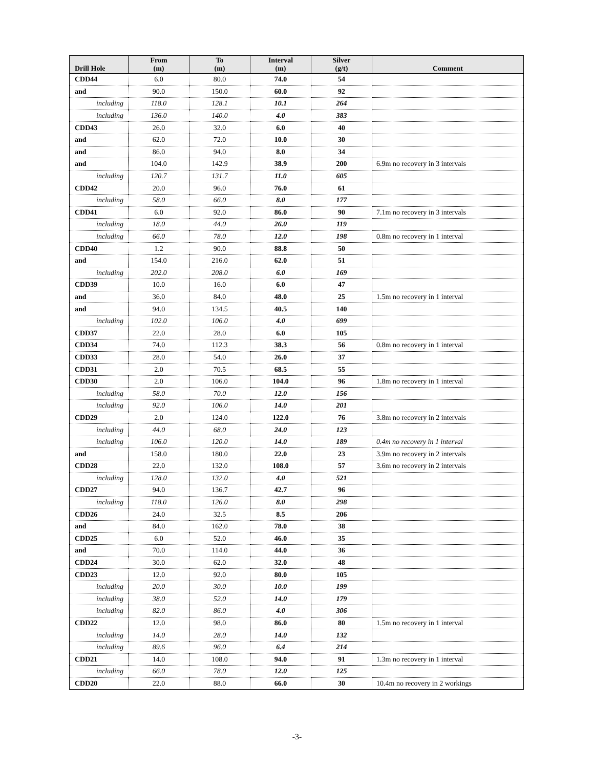| Drill Hole | From (m) | To (m) | Interval (m) | Silver (g/t) | Comment |
| --- | --- | --- | --- | --- | --- |
| CDD44 | 6.0 | 80.0 | 74.0 | 54 | |
| and | 90.0 | 150.0 | 60.0 | 92 | |
| including | 118.0 | 128.1 | 10.1 | 264 | |
| including | 136.0 | 140.0 | 4.0 | 383 | |
| CDD43 | 26.0 | 32.0 | 6.0 | 40 | |
| and | 62.0 | 72.0 | 10.0 | 30 | |
| and | 86.0 | 94.0 | 8.0 | 34 | |
| and | 104.0 | 142.9 | 38.9 | 200 | 6.9m no recovery in 3 intervals |
| including | 120.7 | 131.7 | 11.0 | 605 | |
| CDD42 | 20.0 | 96.0 | 76.0 | 61 | |
| including | 58.0 | 66.0 | 8.0 | 177 | |
| CDD41 | 6.0 | 92.0 | 86.0 | 90 | 7.1m no recovery in 3 intervals |
| including | 18.0 | 44.0 | 26.0 | 119 | |
| including | 66.0 | 78.0 | 12.0 | 198 | 0.8m no recovery in 1 interval |
| CDD40 | 1.2 | 90.0 | 88.8 | 50 | |
| and | 154.0 | 216.0 | 62.0 | 51 | |
| including | 202.0 | 208.0 | 6.0 | 169 | |
| CDD39 | 10.0 | 16.0 | 6.0 | 47 | |
| and | 36.0 | 84.0 | 48.0 | 25 | 1.5m no recovery in 1 interval |
| and | 94.0 | 134.5 | 40.5 | 140 | |
| including | 102.0 | 106.0 | 4.0 | 699 | |
| CDD37 | 22.0 | 28.0 | 6.0 | 105 | |
| CDD34 | 74.0 | 112.3 | 38.3 | 56 | 0.8m no recovery in 1 interval |
| CDD33 | 28.0 | 54.0 | 26.0 | 37 | |
| CDD31 | 2.0 | 70.5 | 68.5 | 55 | |
| CDD30 | 2.0 | 106.0 | 104.0 | 96 | 1.8m no recovery in 1 interval |
| including | 58.0 | 70.0 | 12.0 | 156 | |
| including | 92.0 | 106.0 | 14.0 | 201 | |
| CDD29 | 2.0 | 124.0 | 122.0 | 76 | 3.8m no recovery in 2 intervals |
| including | 44.0 | 68.0 | 24.0 | 123 | |
| including | 106.0 | 120.0 | 14.0 | 189 | 0.4m no recovery in 1 interval |
| and | 158.0 | 180.0 | 22.0 | 23 | 3.9m no recovery in 2 intervals |
| CDD28 | 22.0 | 132.0 | 108.0 | 57 | 3.6m no recovery in 2 intervals |
| including | 128.0 | 132.0 | 4.0 | 521 | |
| CDD27 | 94.0 | 136.7 | 42.7 | 96 | |
| including | 118.0 | 126.0 | 8.0 | 298 | |
| CDD26 | 24.0 | 32.5 | 8.5 | 206 | |
| and | 84.0 | 162.0 | 78.0 | 38 | |
| CDD25 | 6.0 | 52.0 | 46.0 | 35 | |
| and | 70.0 | 114.0 | 44.0 | 36 | |
| CDD24 | 30.0 | 62.0 | 32.0 | 48 | |
| CDD23 | 12.0 | 92.0 | 80.0 | 105 | |
| including | 20.0 | 30.0 | 10.0 | 199 | |
| including | 38.0 | 52.0 | 14.0 | 179 | |
| including | 82.0 | 86.0 | 4.0 | 306 | |
| CDD22 | 12.0 | 98.0 | 86.0 | 80 | 1.5m no recovery in 1 interval |
| including | 14.0 | 28.0 | 14.0 | 132 | |
| including | 89.6 | 96.0 | 6.4 | 214 | |
| CDD21 | 14.0 | 108.0 | 94.0 | 91 | 1.3m no recovery in 1 interval |
| including | 66.0 | 78.0 | 12.0 | 125 | |
| CDD20 | 22.0 | 88.0 | 66.0 | 30 | 10.4m no recovery in 2 workings |
-3-